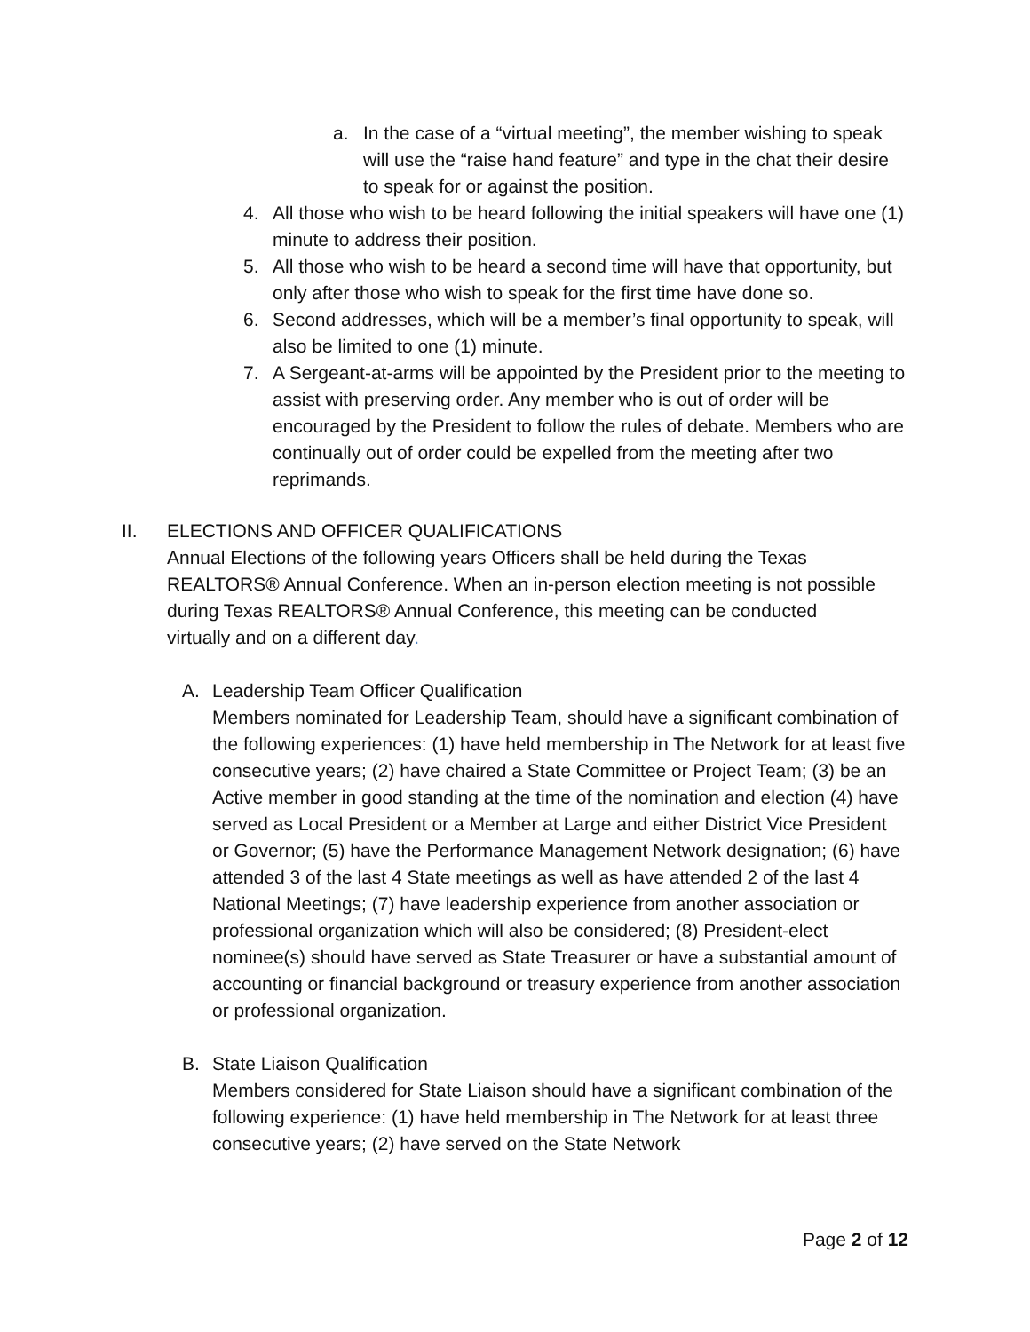a. In the case of a “virtual meeting”, the member wishing to speak will use the “raise hand feature” and type in the chat their desire to speak for or against the position.
4. All those who wish to be heard following the initial speakers will have one (1) minute to address their position.
5. All those who wish to be heard a second time will have that opportunity, but only after those who wish to speak for the first time have done so.
6. Second addresses, which will be a member’s final opportunity to speak, will also be limited to one (1) minute.
7. A Sergeant-at-arms will be appointed by the President prior to the meeting to assist with preserving order. Any member who is out of order will be encouraged by the President to follow the rules of debate. Members who are continually out of order could be expelled from the meeting after two reprimands.
II. ELECTIONS AND OFFICER QUALIFICATIONS
Annual Elections of the following years Officers shall be held during the Texas REALTORS® Annual Conference. When an in-person election meeting is not possible during Texas REALTORS® Annual Conference, this meeting can be conducted virtually and on a different day.
A. Leadership Team Officer Qualification
Members nominated for Leadership Team, should have a significant combination of the following experiences: (1) have held membership in The Network for at least five consecutive years; (2) have chaired a State Committee or Project Team; (3) be an Active member in good standing at the time of the nomination and election (4) have served as Local President or a Member at Large and either District Vice President or Governor; (5) have the Performance Management Network designation; (6) have attended 3 of the last 4 State meetings as well as have attended 2 of the last 4 National Meetings; (7) have leadership experience from another association or professional organization which will also be considered; (8) President-elect nominee(s) should have served as State Treasurer or have a substantial amount of accounting or financial background or treasury experience from another association or professional organization.
B. State Liaison Qualification
Members considered for State Liaison should have a significant combination of the following experience: (1) have held membership in The Network for at least three consecutive years; (2) have served on the State Network
Page 2 of 12